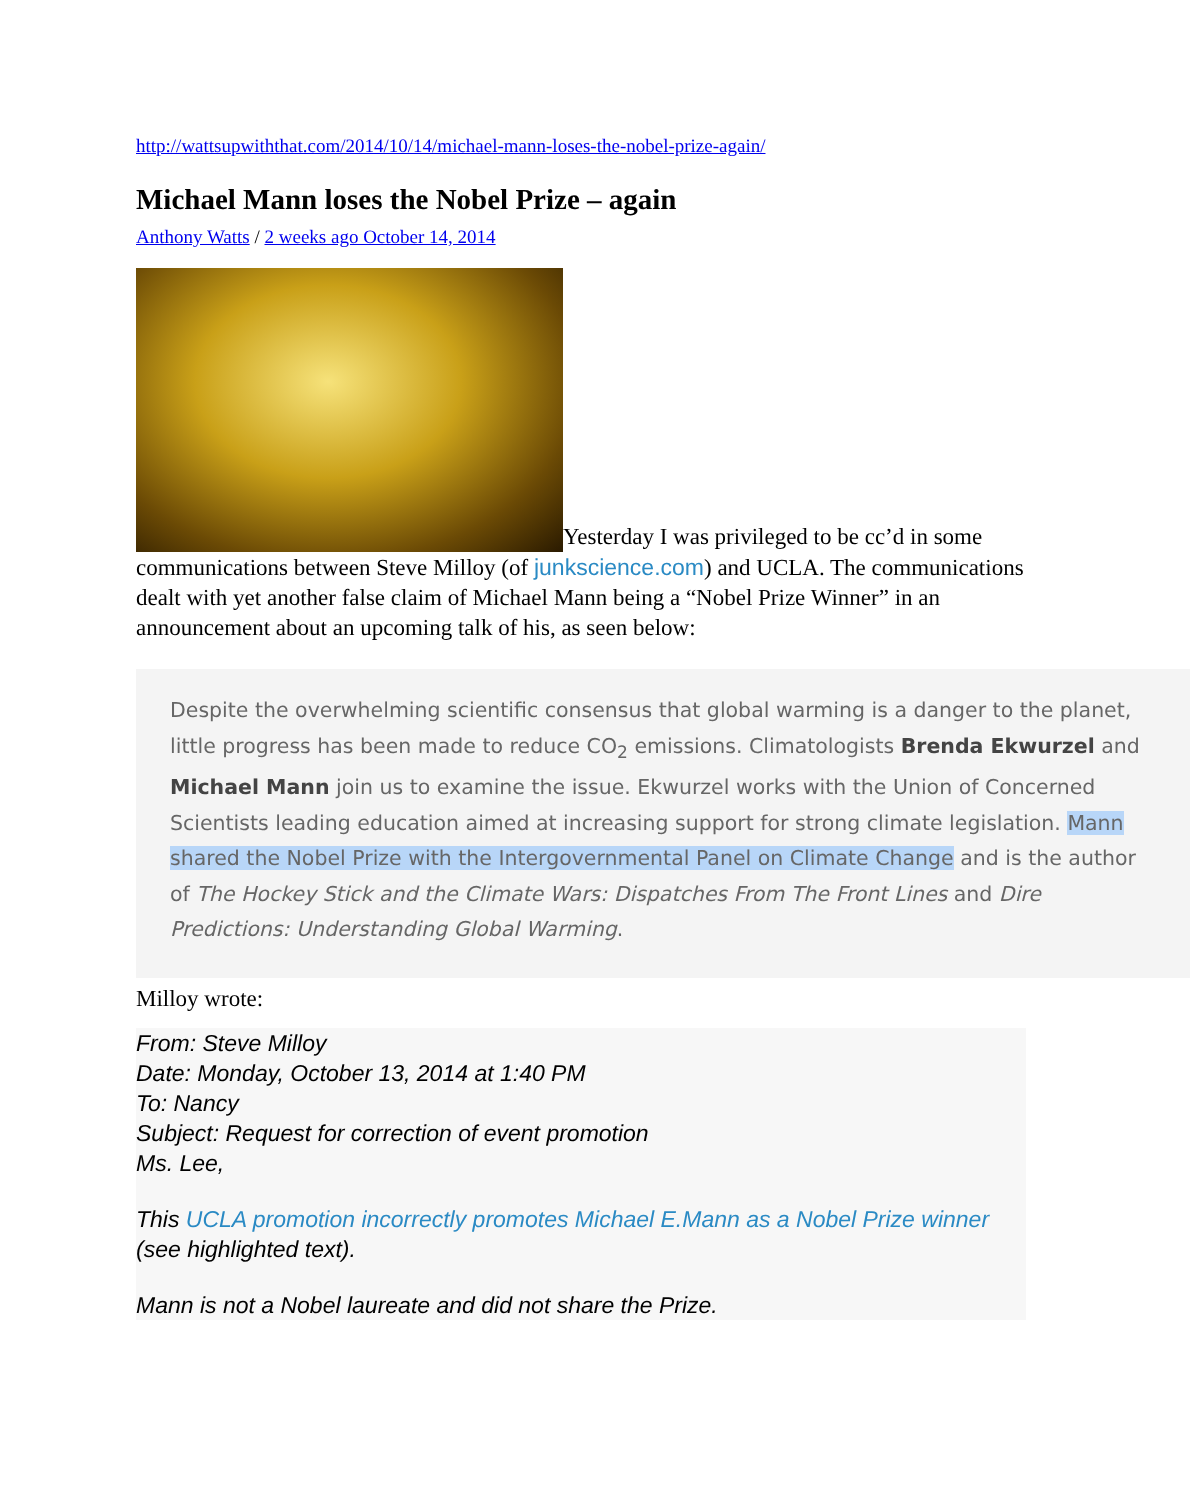http://wattsupwiththat.com/2014/10/14/michael-mann-loses-the-nobel-prize-again/
Michael Mann loses the Nobel Prize – again
Anthony Watts / 2 weeks ago October 14, 2014
Yesterday I was privileged to be cc’d in some communications between Steve Milloy (of junkscience.com) and UCLA. The communications dealt with yet another false claim of Michael Mann being a “Nobel Prize Winner” in an announcement about an upcoming talk of his, as seen below:
Despite the overwhelming scientific consensus that global warming is a danger to the planet, little progress has been made to reduce CO<sub>2</sub> emissions. Climatologists Brenda Ekwurzel and Michael Mann join us to examine the issue. Ekwurzel works with the Union of Concerned Scientists leading education aimed at increasing support for strong climate legislation. Mann shared the Nobel Prize with the Intergovernmental Panel on Climate Change and is the author of The Hockey Stick and the Climate Wars: Dispatches From The Front Lines and Dire Predictions: Understanding Global Warming.
Milloy wrote:
From: Steve Milloy
Date: Monday, October 13, 2014 at 1:40 PM
To: Nancy
Subject: Request for correction of event promotion
Ms. Lee,
This UCLA promotion incorrectly promotes Michael E.Mann as a Nobel Prize winner (see highlighted text).
Mann is not a Nobel laureate and did not share the Prize.